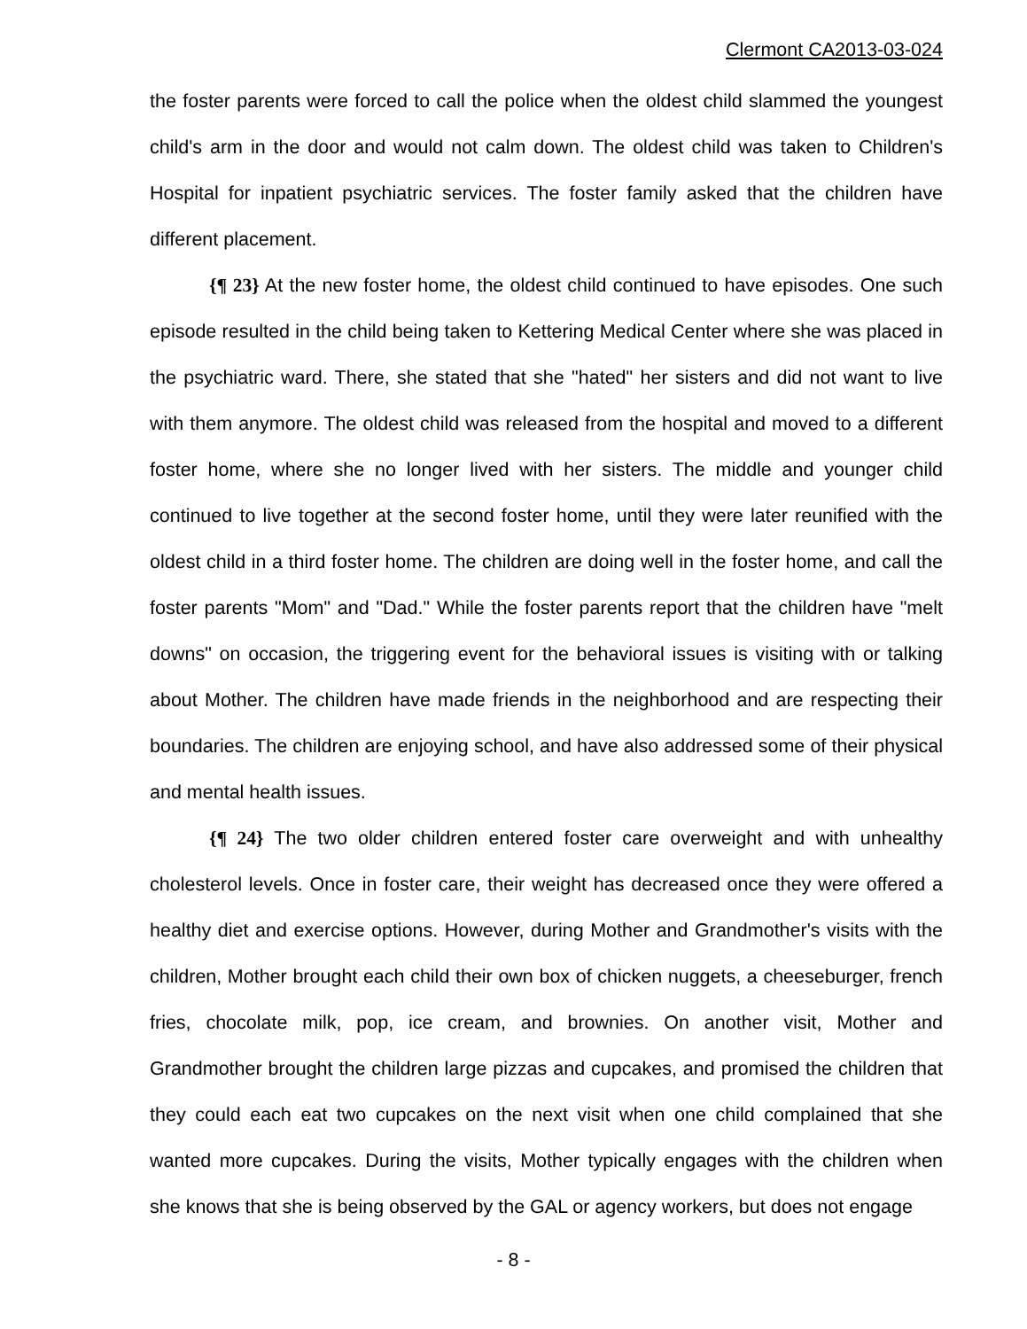Clermont CA2013-03-024
the foster parents were forced to call the police when the oldest child slammed the youngest child's arm in the door and would not calm down. The oldest child was taken to Children's Hospital for inpatient psychiatric services. The foster family asked that the children have different placement.
{¶ 23} At the new foster home, the oldest child continued to have episodes. One such episode resulted in the child being taken to Kettering Medical Center where she was placed in the psychiatric ward. There, she stated that she "hated" her sisters and did not want to live with them anymore. The oldest child was released from the hospital and moved to a different foster home, where she no longer lived with her sisters. The middle and younger child continued to live together at the second foster home, until they were later reunified with the oldest child in a third foster home. The children are doing well in the foster home, and call the foster parents "Mom" and "Dad." While the foster parents report that the children have "melt downs" on occasion, the triggering event for the behavioral issues is visiting with or talking about Mother. The children have made friends in the neighborhood and are respecting their boundaries. The children are enjoying school, and have also addressed some of their physical and mental health issues.
{¶ 24} The two older children entered foster care overweight and with unhealthy cholesterol levels. Once in foster care, their weight has decreased once they were offered a healthy diet and exercise options. However, during Mother and Grandmother's visits with the children, Mother brought each child their own box of chicken nuggets, a cheeseburger, french fries, chocolate milk, pop, ice cream, and brownies. On another visit, Mother and Grandmother brought the children large pizzas and cupcakes, and promised the children that they could each eat two cupcakes on the next visit when one child complained that she wanted more cupcakes. During the visits, Mother typically engages with the children when she knows that she is being observed by the GAL or agency workers, but does not engage
- 8 -